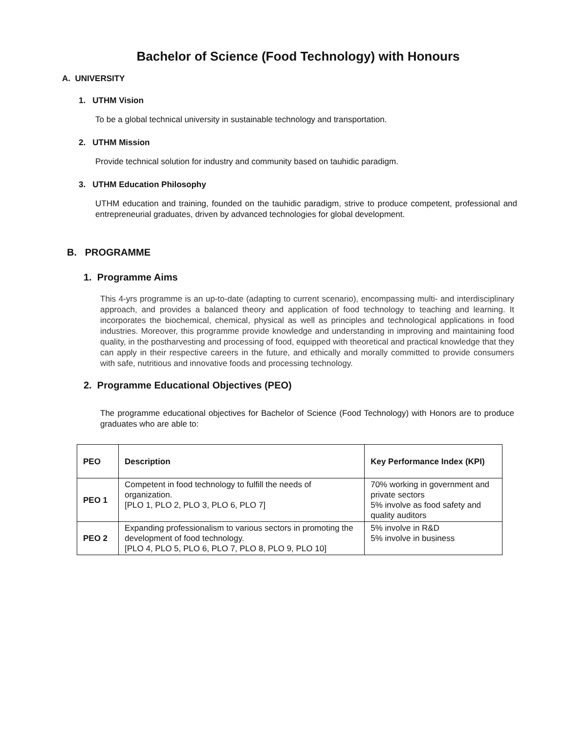Bachelor of Science (Food Technology) with Honours
A. UNIVERSITY
1. UTHM Vision
To be a global technical university in sustainable technology and transportation.
2. UTHM Mission
Provide technical solution for industry and community based on tauhidic paradigm.
3. UTHM Education Philosophy
UTHM education and training, founded on the tauhidic paradigm, strive to produce competent, professional and entrepreneurial graduates, driven by advanced technologies for global development.
B. PROGRAMME
1. Programme Aims
This 4-yrs programme is an up-to-date (adapting to current scenario), encompassing multi- and interdisciplinary approach, and provides a balanced theory and application of food technology to teaching and learning. It incorporates the biochemical, chemical, physical as well as principles and technological applications in food industries. Moreover, this programme provide knowledge and understanding in improving and maintaining food quality, in the postharvesting and processing of food, equipped with theoretical and practical knowledge that they can apply in their respective careers in the future, and ethically and morally committed to provide consumers with safe, nutritious and innovative foods and processing technology.
2. Programme Educational Objectives (PEO)
The programme educational objectives for Bachelor of Science (Food Technology) with Honors are to produce graduates who are able to:
| PEO | Description | Key Performance Index (KPI) |
| --- | --- | --- |
| PEO 1 | Competent in food technology to fulfill the needs of organization. [PLO 1, PLO 2, PLO 3, PLO 6, PLO 7] | 70% working in government and private sectors 5% involve as food safety and quality auditors |
| PEO 2 | Expanding professionalism to various sectors in promoting the development of food technology. [PLO 4, PLO 5, PLO 6, PLO 7, PLO 8, PLO 9, PLO 10] | 5% involve in R&D 5% involve in business |